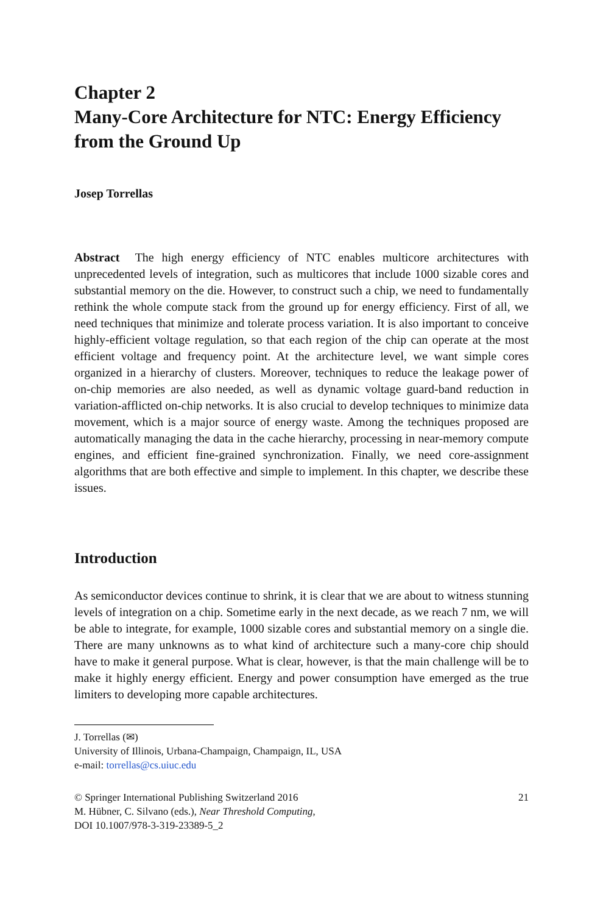Chapter 2
Many-Core Architecture for NTC: Energy Efficiency from the Ground Up
Josep Torrellas
Abstract The high energy efficiency of NTC enables multicore architectures with unprecedented levels of integration, such as multicores that include 1000 sizable cores and substantial memory on the die. However, to construct such a chip, we need to fundamentally rethink the whole compute stack from the ground up for energy efficiency. First of all, we need techniques that minimize and tolerate process variation. It is also important to conceive highly-efficient voltage regulation, so that each region of the chip can operate at the most efficient voltage and frequency point. At the architecture level, we want simple cores organized in a hierarchy of clusters. Moreover, techniques to reduce the leakage power of on-chip memories are also needed, as well as dynamic voltage guard-band reduction in variation-afflicted on-chip networks. It is also crucial to develop techniques to minimize data movement, which is a major source of energy waste. Among the techniques proposed are automatically managing the data in the cache hierarchy, processing in near-memory compute engines, and efficient fine-grained synchronization. Finally, we need core-assignment algorithms that are both effective and simple to implement. In this chapter, we describe these issues.
Introduction
As semiconductor devices continue to shrink, it is clear that we are about to witness stunning levels of integration on a chip. Sometime early in the next decade, as we reach 7 nm, we will be able to integrate, for example, 1000 sizable cores and substantial memory on a single die. There are many unknowns as to what kind of architecture such a many-core chip should have to make it general purpose. What is clear, however, is that the main challenge will be to make it highly energy efficient. Energy and power consumption have emerged as the true limiters to developing more capable architectures.
J. Torrellas (✉)
University of Illinois, Urbana-Champaign, Champaign, IL, USA
e-mail: torrellas@cs.uiuc.edu
© Springer International Publishing Switzerland 2016
M. Hübner, C. Silvano (eds.), Near Threshold Computing,
DOI 10.1007/978-3-319-23389-5_2
21